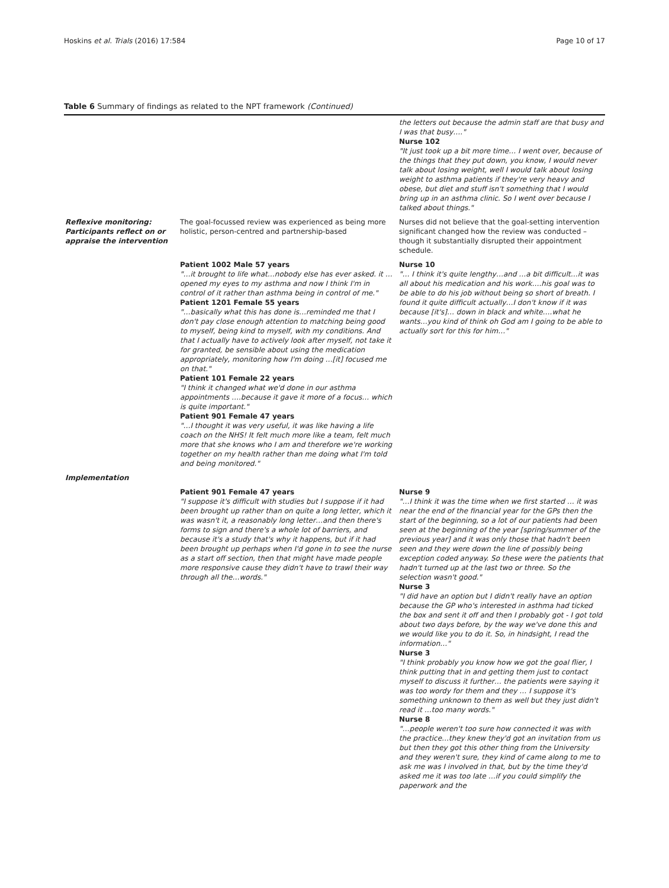Hoskins et al. Trials (2016) 17:584 Page 10 of 17
Table 6 Summary of findings as related to the NPT framework (Continued)
| | | the letters out because the admin staff are that busy and I was that busy…." Nurse 102 "It just took up a bit more time… I went over, because of the things that they put down, you know, I would never talk about losing weight, well I would talk about losing weight to asthma patients if they're very heavy and obese, but diet and stuff isn't something that I would bring up in an asthma clinic. So I went over because I talked about things." |
| Reflexive monitoring: Participants reflect on or appraise the intervention | The goal-focussed review was experienced as being more holistic, person-centred and partnership-based | Nurses did not believe that the goal-setting intervention significant changed how the review was conducted – though it substantially disrupted their appointment schedule. |
| | Patient 1002 Male 57 years "…it brought to life what…nobody else has ever asked. it …opened my eyes to my asthma and now I think I'm in control of it rather than asthma being in control of me." Patient 1201 Female 55 years "…basically what this has done is…reminded me that I don't pay close enough attention to matching being good to myself, being kind to myself, with my conditions. And that I actually have to actively look after myself, not take it for granted, be sensible about using the medication appropriately, monitoring how I'm doing …[it] focused me on that." Patient 101 Female 22 years "I think it changed what we'd done in our asthma appointments ….because it gave it more of a focus… which is quite important." Patient 901 Female 47 years "…I thought it was very useful, it was like having a life coach on the NHS! It felt much more like a team, felt much more that she knows who I am and therefore we're working together on my health rather than me doing what I'm told and being monitored." | Nurse 10 "… I think it's quite lengthy…and …a bit difficult…it was all about his medication and his work….his goal was to be able to do his job without being so short of breath. I found it quite difficult actually…I don't know if it was because [it's]… down in black and white….what he wants…you kind of think oh God am I going to be able to actually sort for this for him…" |
| Implementation | | |
| | Patient 901 Female 47 years "I suppose it's difficult with studies but I suppose if it had been brought up rather than on quite a long letter, which it was wasn't it, a reasonably long letter…and then there's forms to sign and there's a whole lot of barriers, and because it's a study that's why it happens, but if it had been brought up perhaps when I'd gone in to see the nurse as a start off section, then that might have made people more responsive cause they didn't have to trawl their way through all the…words." | Nurse 9 "…I think it was the time when we first started … it was near the end of the financial year for the GPs then the start of the beginning, so a lot of our patients had been seen at the beginning of the year [spring/summer of the previous year] and it was only those that hadn't been seen and they were down the line of possibly being exception coded anyway. So these were the patients that hadn't turned up at the last two or three. So the selection wasn't good." Nurse 3 "I did have an option but I didn't really have an option because the GP who's interested in asthma had ticked the box and sent it off and then I probably got - I got told about two days before, by the way we've done this and we would like you to do it. So, in hindsight, I read the information…" Nurse 3 "I think probably you know how we got the goal flier, I think putting that in and getting them just to contact myself to discuss it further… the patients were saying it was too wordy for them and they … I suppose it's something unknown to them as well but they just didn't read it …too many words." Nurse 8 "…people weren't too sure how connected it was with the practice…they knew they'd got an invitation from us but then they got this other thing from the University and they weren't sure, they kind of came along to me to ask me was I involved in that, but by the time they'd asked me it was too late …if you could simplify the paperwork and the |